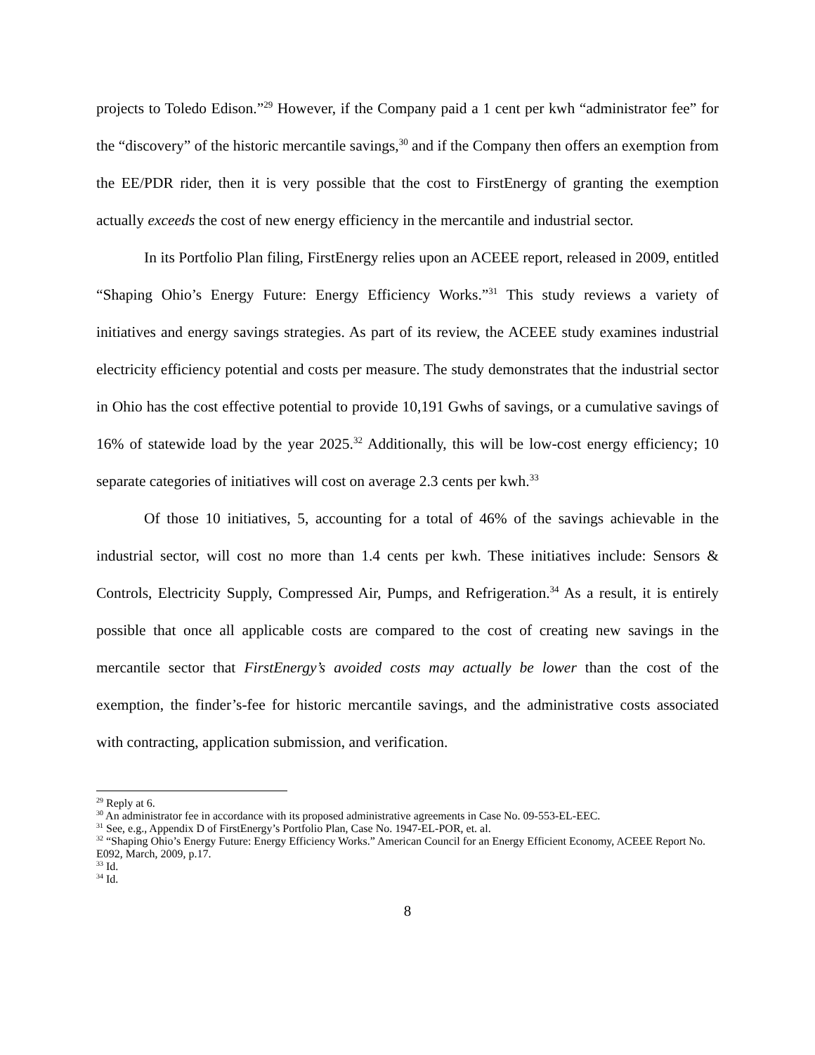projects to Toledo Edison.”<sup>29</sup> However, if the Company paid a 1 cent per kwh “administrator fee” for the “discovery” of the historic mercantile savings,<sup>30</sup> and if the Company then offers an exemption from the EE/PDR rider, then it is very possible that the cost to FirstEnergy of granting the exemption actually exceeds the cost of new energy efficiency in the mercantile and industrial sector.
In its Portfolio Plan filing, FirstEnergy relies upon an ACEEE report, released in 2009, entitled “Shaping Ohio’s Energy Future: Energy Efficiency Works.”<sup>31</sup> This study reviews a variety of initiatives and energy savings strategies. As part of its review, the ACEEE study examines industrial electricity efficiency potential and costs per measure. The study demonstrates that the industrial sector in Ohio has the cost effective potential to provide 10,191 Gwhs of savings, or a cumulative savings of 16% of statewide load by the year 2025.<sup>32</sup> Additionally, this will be low-cost energy efficiency; 10 separate categories of initiatives will cost on average 2.3 cents per kwh.<sup>33</sup>
Of those 10 initiatives, 5, accounting for a total of 46% of the savings achievable in the industrial sector, will cost no more than 1.4 cents per kwh. These initiatives include: Sensors & Controls, Electricity Supply, Compressed Air, Pumps, and Refrigeration.<sup>34</sup> As a result, it is entirely possible that once all applicable costs are compared to the cost of creating new savings in the mercantile sector that FirstEnergy’s avoided costs may actually be lower than the cost of the exemption, the finder’s-fee for historic mercantile savings, and the administrative costs associated with contracting, application submission, and verification.
<sup>29</sup> Reply at 6.
<sup>30</sup> An administrator fee in accordance with its proposed administrative agreements in Case No. 09-553-EL-EEC.
<sup>31</sup> See, e.g., Appendix D of FirstEnergy’s Portfolio Plan, Case No. 1947-EL-POR, et. al.
<sup>32</sup> “Shaping Ohio’s Energy Future: Energy Efficiency Works.” American Council for an Energy Efficient Economy, ACEEE Report No. E092, March, 2009, p.17.
<sup>33</sup> Id.
<sup>34</sup> Id.
8